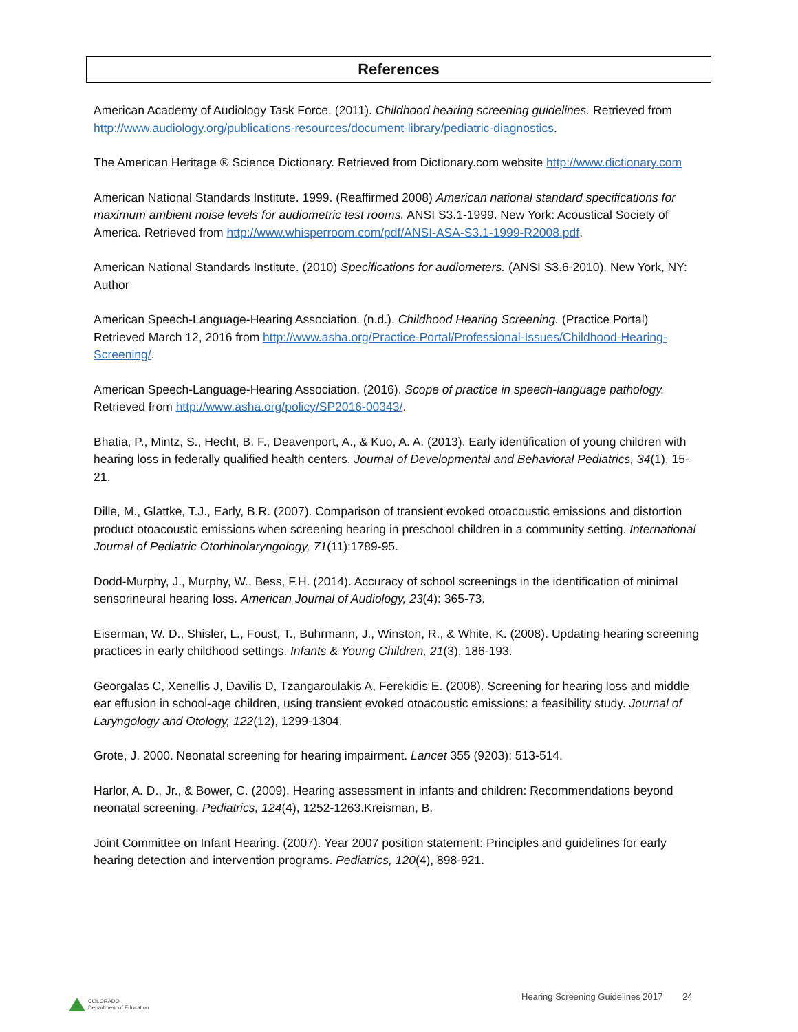References
American Academy of Audiology Task Force. (2011). Childhood hearing screening guidelines. Retrieved from http://www.audiology.org/publications-resources/document-library/pediatric-diagnostics.
The American Heritage ® Science Dictionary. Retrieved from Dictionary.com website http://www.dictionary.com
American National Standards Institute. 1999. (Reaffirmed 2008) American national standard specifications for maximum ambient noise levels for audiometric test rooms. ANSI S3.1-1999. New York: Acoustical Society of America. Retrieved from http://www.whisperroom.com/pdf/ANSI-ASA-S3.1-1999-R2008.pdf.
American National Standards Institute. (2010) Specifications for audiometers. (ANSI S3.6-2010). New York, NY: Author
American Speech-Language-Hearing Association. (n.d.). Childhood Hearing Screening. (Practice Portal) Retrieved March 12, 2016 from http://www.asha.org/Practice-Portal/Professional-Issues/Childhood-Hearing-Screening/.
American Speech-Language-Hearing Association. (2016). Scope of practice in speech-language pathology. Retrieved from http://www.asha.org/policy/SP2016-00343/.
Bhatia, P., Mintz, S., Hecht, B. F., Deavenport, A., & Kuo, A. A. (2013). Early identification of young children with hearing loss in federally qualified health centers. Journal of Developmental and Behavioral Pediatrics, 34(1), 15-21.
Dille, M., Glattke, T.J., Early, B.R. (2007). Comparison of transient evoked otoacoustic emissions and distortion product otoacoustic emissions when screening hearing in preschool children in a community setting. International Journal of Pediatric Otorhinolaryngology, 71(11):1789-95.
Dodd-Murphy, J., Murphy, W., Bess, F.H. (2014). Accuracy of school screenings in the identification of minimal sensorineural hearing loss. American Journal of Audiology, 23(4): 365-73.
Eiserman, W. D., Shisler, L., Foust, T., Buhrmann, J., Winston, R., & White, K. (2008). Updating hearing screening practices in early childhood settings. Infants & Young Children, 21(3), 186-193.
Georgalas C, Xenellis J, Davilis D, Tzangaroulakis A, Ferekidis E. (2008). Screening for hearing loss and middle ear effusion in school-age children, using transient evoked otoacoustic emissions: a feasibility study. Journal of Laryngology and Otology, 122(12), 1299-1304.
Grote, J. 2000. Neonatal screening for hearing impairment. Lancet 355 (9203): 513-514.
Harlor, A. D., Jr., & Bower, C. (2009). Hearing assessment in infants and children: Recommendations beyond neonatal screening. Pediatrics, 124(4), 1252-1263.Kreisman, B.
Joint Committee on Infant Hearing. (2007). Year 2007 position statement: Principles and guidelines for early hearing detection and intervention programs. Pediatrics, 120(4), 898-921.
COLORADO
Department of Education
Hearing Screening Guidelines 2017 24